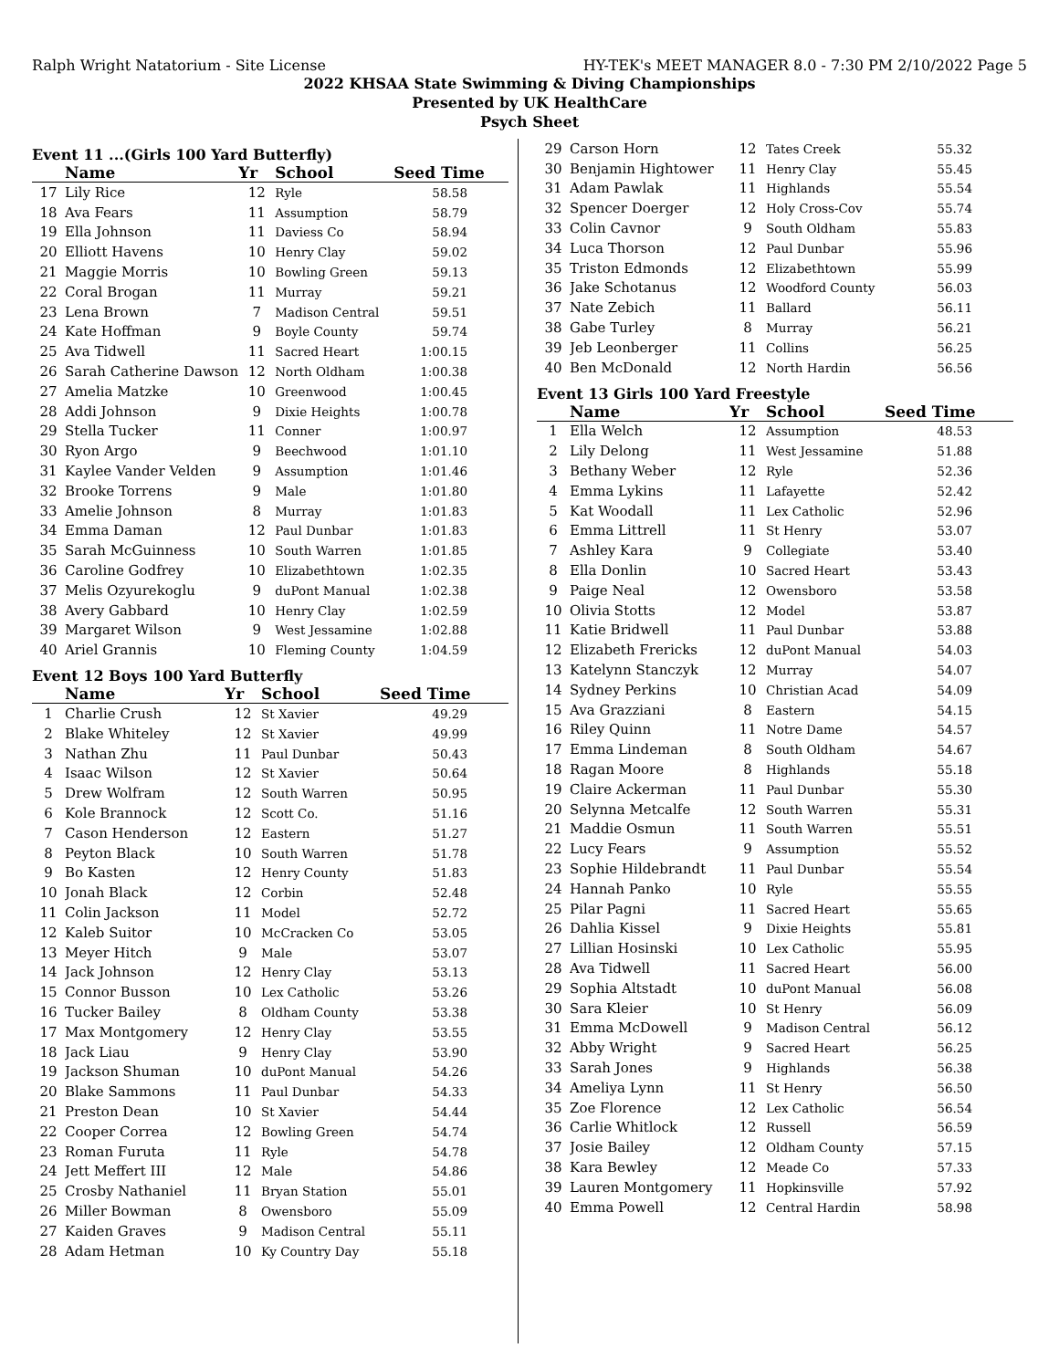Ralph Wright Natatorium - Site License HY-TEK's MEET MANAGER 8.0 - 7:30 PM 2/10/2022 Page 5
2022 KHSAA State Swimming & Diving Championships
Presented by UK HealthCare
Psych Sheet
Event 11 ...(Girls 100 Yard Butterfly)
| | Name | Yr | School | Seed Time |
| --- | --- | --- | --- | --- |
| 17 | Lily Rice | 12 | Ryle | 58.58 |
| 18 | Ava Fears | 11 | Assumption | 58.79 |
| 19 | Ella Johnson | 11 | Daviess Co | 58.94 |
| 20 | Elliott Havens | 10 | Henry Clay | 59.02 |
| 21 | Maggie Morris | 10 | Bowling Green | 59.13 |
| 22 | Coral Brogan | 11 | Murray | 59.21 |
| 23 | Lena Brown | 7 | Madison Central | 59.51 |
| 24 | Kate Hoffman | 9 | Boyle County | 59.74 |
| 25 | Ava Tidwell | 11 | Sacred Heart | 1:00.15 |
| 26 | Sarah Catherine Dawson | 12 | North Oldham | 1:00.38 |
| 27 | Amelia Matzke | 10 | Greenwood | 1:00.45 |
| 28 | Addi Johnson | 9 | Dixie Heights | 1:00.78 |
| 29 | Stella Tucker | 11 | Conner | 1:00.97 |
| 30 | Ryon Argo | 9 | Beechwood | 1:01.10 |
| 31 | Kaylee Vander Velden | 9 | Assumption | 1:01.46 |
| 32 | Brooke Torrens | 9 | Male | 1:01.80 |
| 33 | Amelie Johnson | 8 | Murray | 1:01.83 |
| 34 | Emma Daman | 12 | Paul Dunbar | 1:01.83 |
| 35 | Sarah McGuinness | 10 | South Warren | 1:01.85 |
| 36 | Caroline Godfrey | 10 | Elizabethtown | 1:02.35 |
| 37 | Melis Ozyurekoglu | 9 | duPont Manual | 1:02.38 |
| 38 | Avery Gabbard | 10 | Henry Clay | 1:02.59 |
| 39 | Margaret Wilson | 9 | West Jessamine | 1:02.88 |
| 40 | Ariel Grannis | 10 | Fleming County | 1:04.59 |
Event 12 Boys 100 Yard Butterfly
| | Name | Yr | School | Seed Time |
| --- | --- | --- | --- | --- |
| 1 | Charlie Crush | 12 | St Xavier | 49.29 |
| 2 | Blake Whiteley | 12 | St Xavier | 49.99 |
| 3 | Nathan Zhu | 11 | Paul Dunbar | 50.43 |
| 4 | Isaac Wilson | 12 | St Xavier | 50.64 |
| 5 | Drew Wolfram | 12 | South Warren | 50.95 |
| 6 | Kole Brannock | 12 | Scott Co. | 51.16 |
| 7 | Cason Henderson | 12 | Eastern | 51.27 |
| 8 | Peyton Black | 10 | South Warren | 51.78 |
| 9 | Bo Kasten | 12 | Henry County | 51.83 |
| 10 | Jonah Black | 12 | Corbin | 52.48 |
| 11 | Colin Jackson | 11 | Model | 52.72 |
| 12 | Kaleb Suitor | 10 | McCracken Co | 53.05 |
| 13 | Meyer Hitch | 9 | Male | 53.07 |
| 14 | Jack Johnson | 12 | Henry Clay | 53.13 |
| 15 | Connor Busson | 10 | Lex Catholic | 53.26 |
| 16 | Tucker Bailey | 8 | Oldham County | 53.38 |
| 17 | Max Montgomery | 12 | Henry Clay | 53.55 |
| 18 | Jack Liau | 9 | Henry Clay | 53.90 |
| 19 | Jackson Shuman | 10 | duPont Manual | 54.26 |
| 20 | Blake Sammons | 11 | Paul Dunbar | 54.33 |
| 21 | Preston Dean | 10 | St Xavier | 54.44 |
| 22 | Cooper Correa | 12 | Bowling Green | 54.74 |
| 23 | Roman Furuta | 11 | Ryle | 54.78 |
| 24 | Jett Meffert III | 12 | Male | 54.86 |
| 25 | Crosby Nathaniel | 11 | Bryan Station | 55.01 |
| 26 | Miller Bowman | 8 | Owensboro | 55.09 |
| 27 | Kaiden Graves | 9 | Madison Central | 55.11 |
| 28 | Adam Hetman | 10 | Ky Country Day | 55.18 |
| 29 | Carson Horn | 12 | Tates Creek | 55.32 |
| 30 | Benjamin Hightower | 11 | Henry Clay | 55.45 |
| 31 | Adam Pawlak | 11 | Highlands | 55.54 |
| 32 | Spencer Doerger | 12 | Holy Cross-Cov | 55.74 |
| 33 | Colin Cavnor | 9 | South Oldham | 55.83 |
| 34 | Luca Thorson | 12 | Paul Dunbar | 55.96 |
| 35 | Triston Edmonds | 12 | Elizabethtown | 55.99 |
| 36 | Jake Schotanus | 12 | Woodford County | 56.03 |
| 37 | Nate Zebich | 11 | Ballard | 56.11 |
| 38 | Gabe Turley | 8 | Murray | 56.21 |
| 39 | Jeb Leonberger | 11 | Collins | 56.25 |
| 40 | Ben McDonald | 12 | North Hardin | 56.56 |
Event 13 Girls 100 Yard Freestyle
| | Name | Yr | School | Seed Time |
| --- | --- | --- | --- | --- |
| 1 | Ella Welch | 12 | Assumption | 48.53 |
| 2 | Lily Delong | 11 | West Jessamine | 51.88 |
| 3 | Bethany Weber | 12 | Ryle | 52.36 |
| 4 | Emma Lykins | 11 | Lafayette | 52.42 |
| 5 | Kat Woodall | 11 | Lex Catholic | 52.96 |
| 6 | Emma Littrell | 11 | St Henry | 53.07 |
| 7 | Ashley Kara | 9 | Collegiate | 53.40 |
| 8 | Ella Donlin | 10 | Sacred Heart | 53.43 |
| 9 | Paige Neal | 12 | Owensboro | 53.58 |
| 10 | Olivia Stotts | 12 | Model | 53.87 |
| 11 | Katie Bridwell | 11 | Paul Dunbar | 53.88 |
| 12 | Elizabeth Frericks | 12 | duPont Manual | 54.03 |
| 13 | Katelynn Stanczyk | 12 | Murray | 54.07 |
| 14 | Sydney Perkins | 10 | Christian Acad | 54.09 |
| 15 | Ava Grazziani | 8 | Eastern | 54.15 |
| 16 | Riley Quinn | 11 | Notre Dame | 54.57 |
| 17 | Emma Lindeman | 8 | South Oldham | 54.67 |
| 18 | Ragan Moore | 8 | Highlands | 55.18 |
| 19 | Claire Ackerman | 11 | Paul Dunbar | 55.30 |
| 20 | Selynna Metcalfe | 12 | South Warren | 55.31 |
| 21 | Maddie Osmun | 11 | South Warren | 55.51 |
| 22 | Lucy Fears | 9 | Assumption | 55.52 |
| 23 | Sophie Hildebrandt | 11 | Paul Dunbar | 55.54 |
| 24 | Hannah Panko | 10 | Ryle | 55.55 |
| 25 | Pilar Pagni | 11 | Sacred Heart | 55.65 |
| 26 | Dahlia Kissel | 9 | Dixie Heights | 55.81 |
| 27 | Lillian Hosinski | 10 | Lex Catholic | 55.95 |
| 28 | Ava Tidwell | 11 | Sacred Heart | 56.00 |
| 29 | Sophia Altstadt | 10 | duPont Manual | 56.08 |
| 30 | Sara Kleier | 10 | St Henry | 56.09 |
| 31 | Emma McDowell | 9 | Madison Central | 56.12 |
| 32 | Abby Wright | 9 | Sacred Heart | 56.25 |
| 33 | Sarah Jones | 9 | Highlands | 56.38 |
| 34 | Ameliya Lynn | 11 | St Henry | 56.50 |
| 35 | Zoe Florence | 12 | Lex Catholic | 56.54 |
| 36 | Carlie Whitlock | 12 | Russell | 56.59 |
| 37 | Josie Bailey | 12 | Oldham County | 57.15 |
| 38 | Kara Bewley | 12 | Meade Co | 57.33 |
| 39 | Lauren Montgomery | 11 | Hopkinsville | 57.92 |
| 40 | Emma Powell | 12 | Central Hardin | 58.98 |